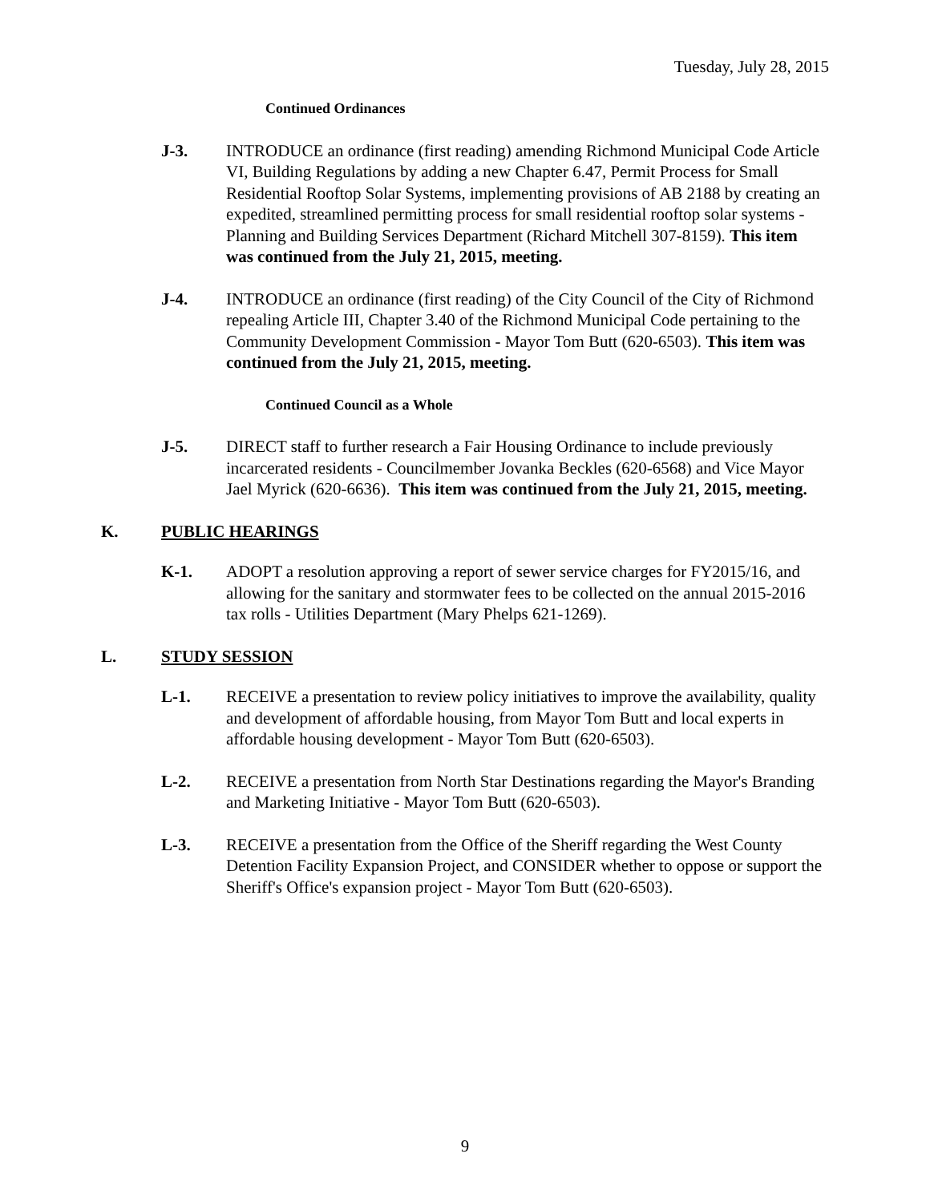Tuesday, July 28, 2015
Continued Ordinances
J-3. INTRODUCE an ordinance (first reading) amending Richmond Municipal Code Article VI, Building Regulations by adding a new Chapter 6.47, Permit Process for Small Residential Rooftop Solar Systems, implementing provisions of AB 2188 by creating an expedited, streamlined permitting process for small residential rooftop solar systems - Planning and Building Services Department (Richard Mitchell 307-8159). This item was continued from the July 21, 2015, meeting.
J-4. INTRODUCE an ordinance (first reading) of the City Council of the City of Richmond repealing Article III, Chapter 3.40 of the Richmond Municipal Code pertaining to the Community Development Commission - Mayor Tom Butt (620-6503). This item was continued from the July 21, 2015, meeting.
Continued Council as a Whole
J-5. DIRECT staff to further research a Fair Housing Ordinance to include previously incarcerated residents - Councilmember Jovanka Beckles (620-6568) and Vice Mayor Jael Myrick (620-6636). This item was continued from the July 21, 2015, meeting.
K. PUBLIC HEARINGS
K-1. ADOPT a resolution approving a report of sewer service charges for FY2015/16, and allowing for the sanitary and stormwater fees to be collected on the annual 2015-2016 tax rolls - Utilities Department (Mary Phelps 621-1269).
L. STUDY SESSION
L-1. RECEIVE a presentation to review policy initiatives to improve the availability, quality and development of affordable housing, from Mayor Tom Butt and local experts in affordable housing development - Mayor Tom Butt (620-6503).
L-2. RECEIVE a presentation from North Star Destinations regarding the Mayor's Branding and Marketing Initiative - Mayor Tom Butt (620-6503).
L-3. RECEIVE a presentation from the Office of the Sheriff regarding the West County Detention Facility Expansion Project, and CONSIDER whether to oppose or support the Sheriff's Office's expansion project - Mayor Tom Butt (620-6503).
9